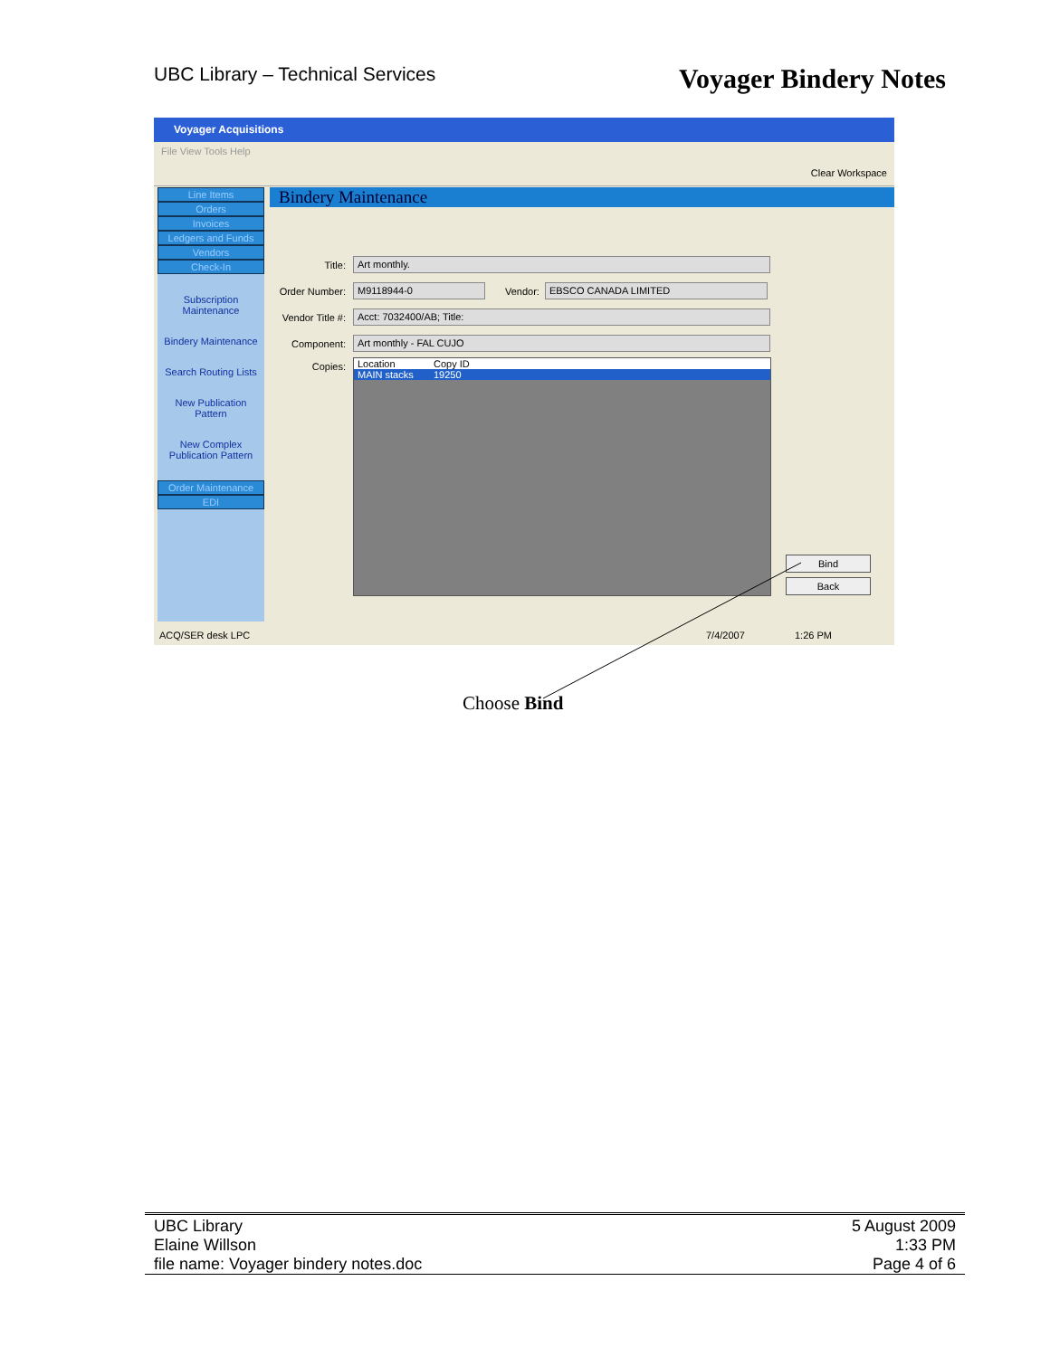UBC Library – Technical Services
Voyager Bindery Notes
Voyager Acquisitions
File View Tools Help
Clear Workspace
Line Items
Orders
Invoices
Ledgers and Funds
Vendors
Check-In
Subscription
Maintenance
Bindery Maintenance
Search Routing Lists
New Publication
Pattern
New Complex
Publication Pattern
Order Maintenance
EDI
Bindery Maintenance
Title: Art monthly.
Order Number: M9118944-0 Vendor: EBSCO CANADA LIMITED
Vendor Title #: Acct: 7032400/AB; Title:
Component: Art monthly - FAL CUJO
Copies:
Location Copy ID
MAIN stacks 19250
Bind
Back
ACQ/SER desk LPC 7/4/2007 1:26 PM
Choose Bind
UBC Library
Elaine Willson
file name: Voyager bindery notes.doc
5 August 2009
1:33 PM
Page 4 of 6